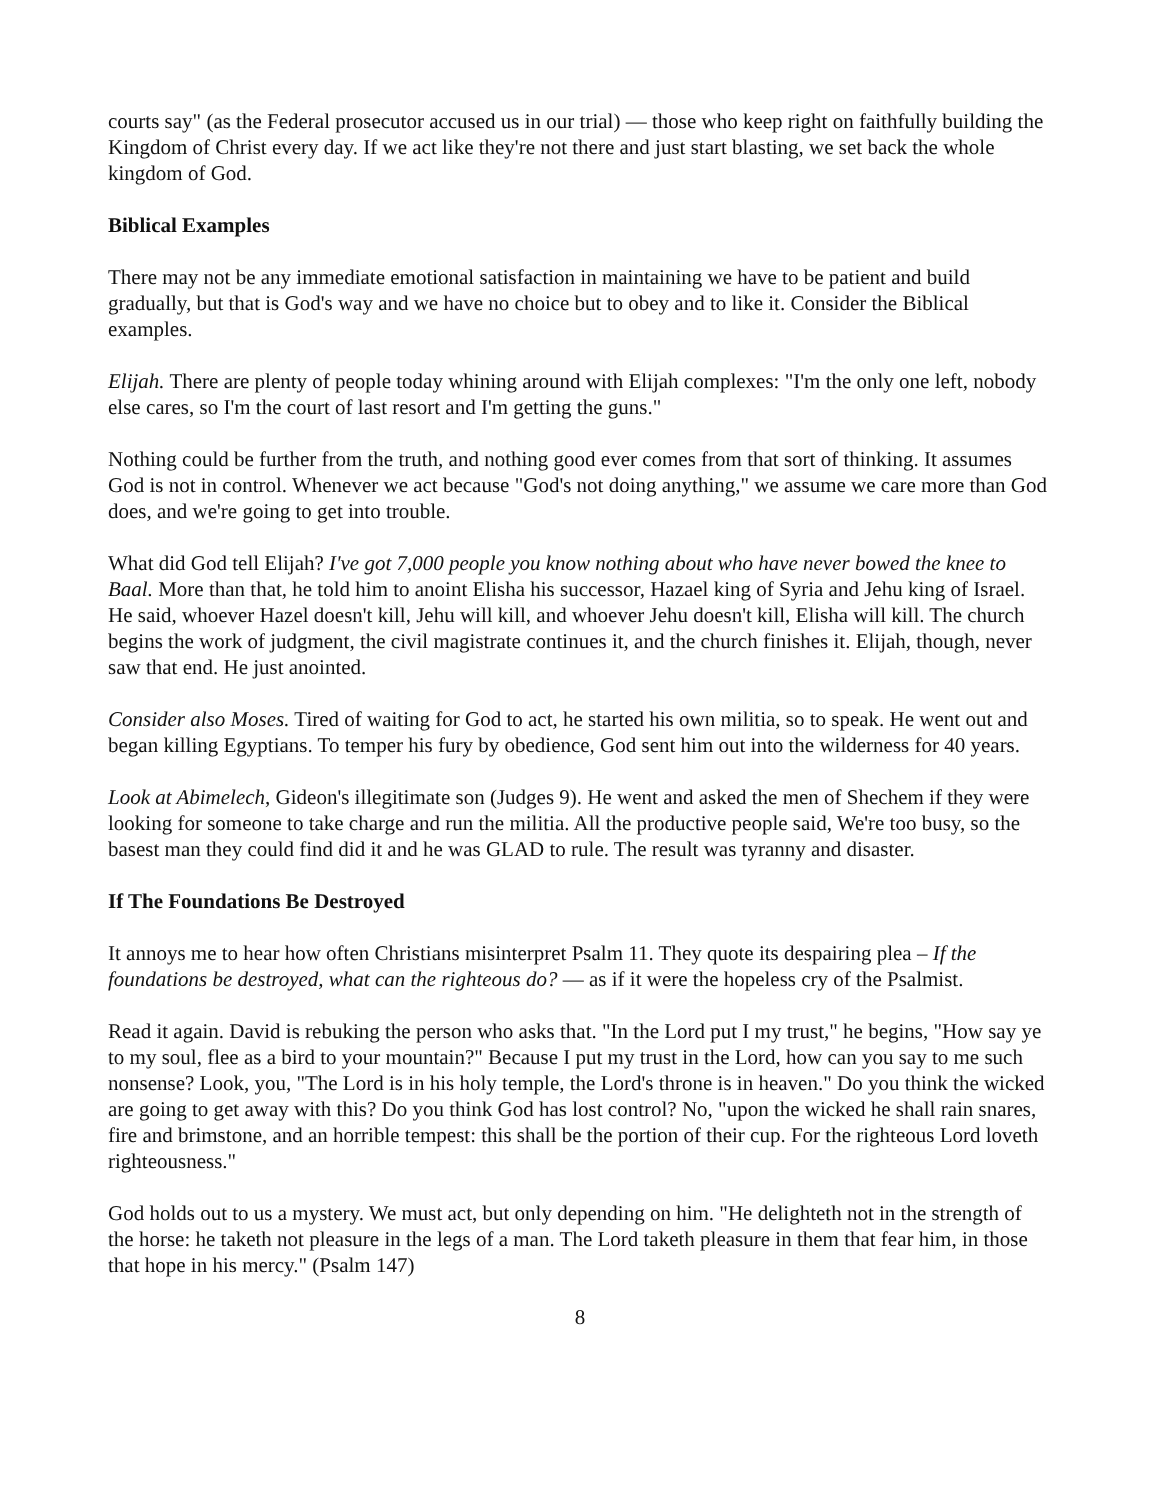courts say" (as the Federal prosecutor accused us in our trial) — those who keep right on faithfully building the Kingdom of Christ every day. If we act like they're not there and just start blasting, we set back the whole kingdom of God.
Biblical Examples
There may not be any immediate emotional satisfaction in maintaining we have to be patient and build gradually, but that is God's way and we have no choice but to obey and to like it. Consider the Biblical examples.
Elijah. There are plenty of people today whining around with Elijah complexes: "I'm the only one left, nobody else cares, so I'm the court of last resort and I'm getting the guns."
Nothing could be further from the truth, and nothing good ever comes from that sort of thinking. It assumes God is not in control. Whenever we act because "God's not doing anything," we assume we care more than God does, and we're going to get into trouble.
What did God tell Elijah? I've got 7,000 people you know nothing about who have never bowed the knee to Baal. More than that, he told him to anoint Elisha his successor, Hazael king of Syria and Jehu king of Israel. He said, whoever Hazel doesn't kill, Jehu will kill, and whoever Jehu doesn't kill, Elisha will kill. The church begins the work of judgment, the civil magistrate continues it, and the church finishes it. Elijah, though, never saw that end. He just anointed.
Consider also Moses. Tired of waiting for God to act, he started his own militia, so to speak. He went out and began killing Egyptians. To temper his fury by obedience, God sent him out into the wilderness for 40 years.
Look at Abimelech, Gideon's illegitimate son (Judges 9). He went and asked the men of Shechem if they were looking for someone to take charge and run the militia. All the productive people said, We're too busy, so the basest man they could find did it and he was GLAD to rule. The result was tyranny and disaster.
If The Foundations Be Destroyed
It annoys me to hear how often Christians misinterpret Psalm 11. They quote its despairing plea – If the foundations be destroyed, what can the righteous do? — as if it were the hopeless cry of the Psalmist.
Read it again. David is rebuking the person who asks that. "In the Lord put I my trust," he begins, "How say ye to my soul, flee as a bird to your mountain?" Because I put my trust in the Lord, how can you say to me such nonsense? Look, you, "The Lord is in his holy temple, the Lord's throne is in heaven." Do you think the wicked are going to get away with this? Do you think God has lost control? No, "upon the wicked he shall rain snares, fire and brimstone, and an horrible tempest: this shall be the portion of their cup. For the righteous Lord loveth righteousness."
God holds out to us a mystery. We must act, but only depending on him. "He delighteth not in the strength of the horse: he taketh not pleasure in the legs of a man. The Lord taketh pleasure in them that fear him, in those that hope in his mercy." (Psalm 147)
8